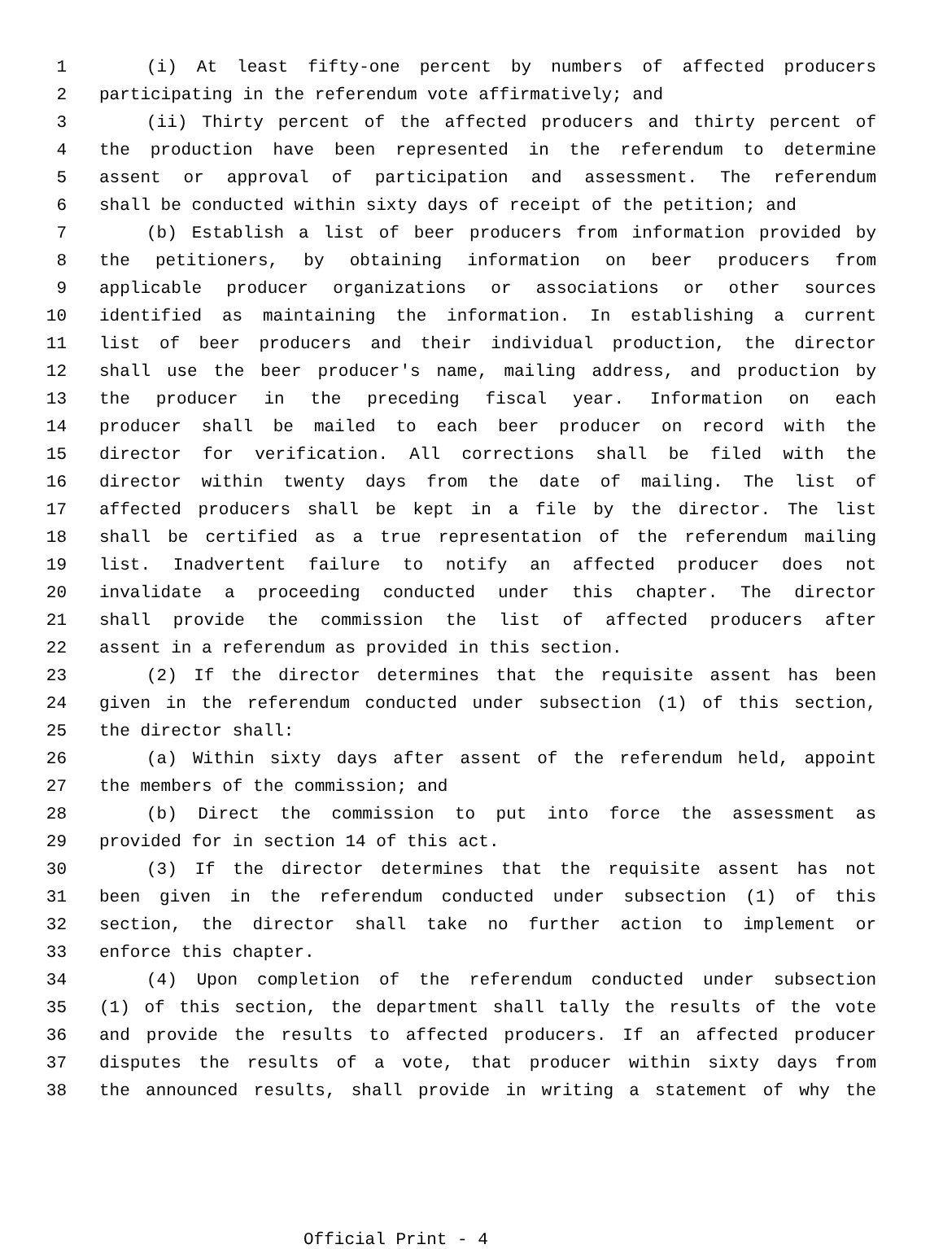1 (i) At least fifty-one percent by numbers of affected producers
2 participating in the referendum vote affirmatively; and
3 (ii) Thirty percent of the affected producers and thirty percent of
4 the production have been represented in the referendum to determine
5 assent or approval of participation and assessment. The referendum
6 shall be conducted within sixty days of receipt of the petition; and
7 (b) Establish a list of beer producers from information provided by
8 the petitioners, by obtaining information on beer producers from
9 applicable producer organizations or associations or other sources
10 identified as maintaining the information. In establishing a current
11 list of beer producers and their individual production, the director
12 shall use the beer producer's name, mailing address, and production by
13 the producer in the preceding fiscal year. Information on each
14 producer shall be mailed to each beer producer on record with the
15 director for verification. All corrections shall be filed with the
16 director within twenty days from the date of mailing. The list of
17 affected producers shall be kept in a file by the director. The list
18 shall be certified as a true representation of the referendum mailing
19 list. Inadvertent failure to notify an affected producer does not
20 invalidate a proceeding conducted under this chapter. The director
21 shall provide the commission the list of affected producers after
22 assent in a referendum as provided in this section.
23 (2) If the director determines that the requisite assent has been
24 given in the referendum conducted under subsection (1) of this section,
25 the director shall:
26 (a) Within sixty days after assent of the referendum held, appoint
27 the members of the commission; and
28 (b) Direct the commission to put into force the assessment as
29 provided for in section 14 of this act.
30 (3) If the director determines that the requisite assent has not
31 been given in the referendum conducted under subsection (1) of this
32 section, the director shall take no further action to implement or
33 enforce this chapter.
34 (4) Upon completion of the referendum conducted under subsection
35 (1) of this section, the department shall tally the results of the vote
36 and provide the results to affected producers. If an affected producer
37 disputes the results of a vote, that producer within sixty days from
38 the announced results, shall provide in writing a statement of why the
Official Print - 4